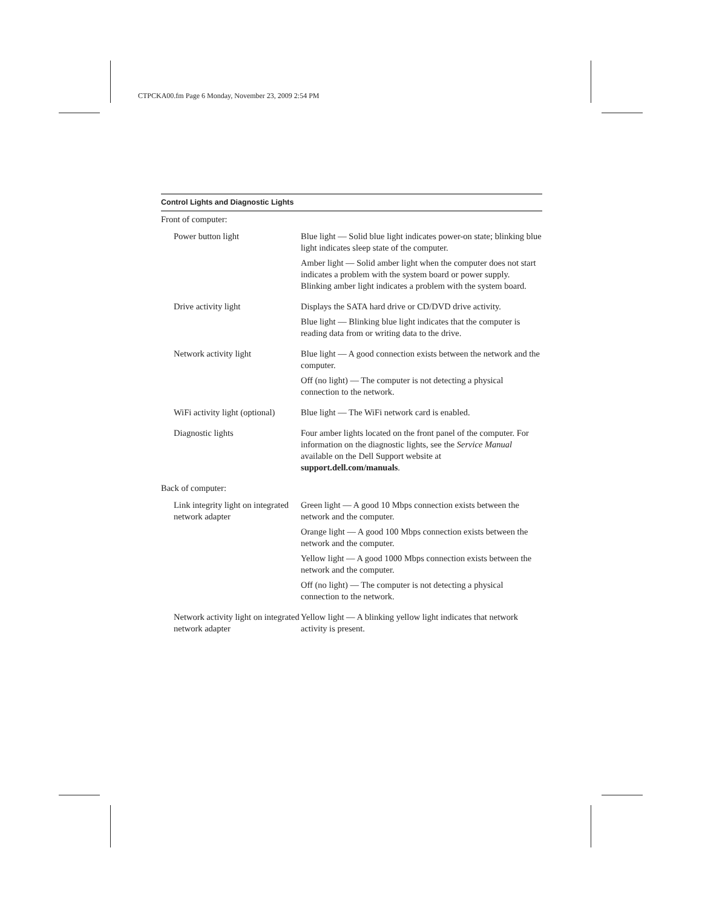CTPCKA00.fm Page 6 Monday, November 23, 2009 2:54 PM
| Control Lights and Diagnostic Lights | |
| --- | --- |
| Front of computer: | |
| Power button light | Blue light — Solid blue light indicates power-on state; blinking blue light indicates sleep state of the computer. Amber light — Solid amber light when the computer does not start indicates a problem with the system board or power supply. Blinking amber light indicates a problem with the system board. |
| Drive activity light | Displays the SATA hard drive or CD/DVD drive activity. Blue light — Blinking blue light indicates that the computer is reading data from or writing data to the drive. |
| Network activity light | Blue light — A good connection exists between the network and the computer. Off (no light) — The computer is not detecting a physical connection to the network. |
| WiFi activity light (optional) | Blue light — The WiFi network card is enabled. |
| Diagnostic lights | Four amber lights located on the front panel of the computer. For information on the diagnostic lights, see the Service Manual available on the Dell Support website at support.dell.com/manuals . |
| Back of computer: | |
| Link integrity light on integrated network adapter | Green light — A good 10 Mbps connection exists between the network and the computer. Orange light — A good 100 Mbps connection exists between the network and the computer. Yellow light — A good 1000 Mbps connection exists between the network and the computer. Off (no light) — The computer is not detecting a physical connection to the network. |
| Network activity light on integrated network adapter | Yellow light — A blinking yellow light indicates that network activity is present. |